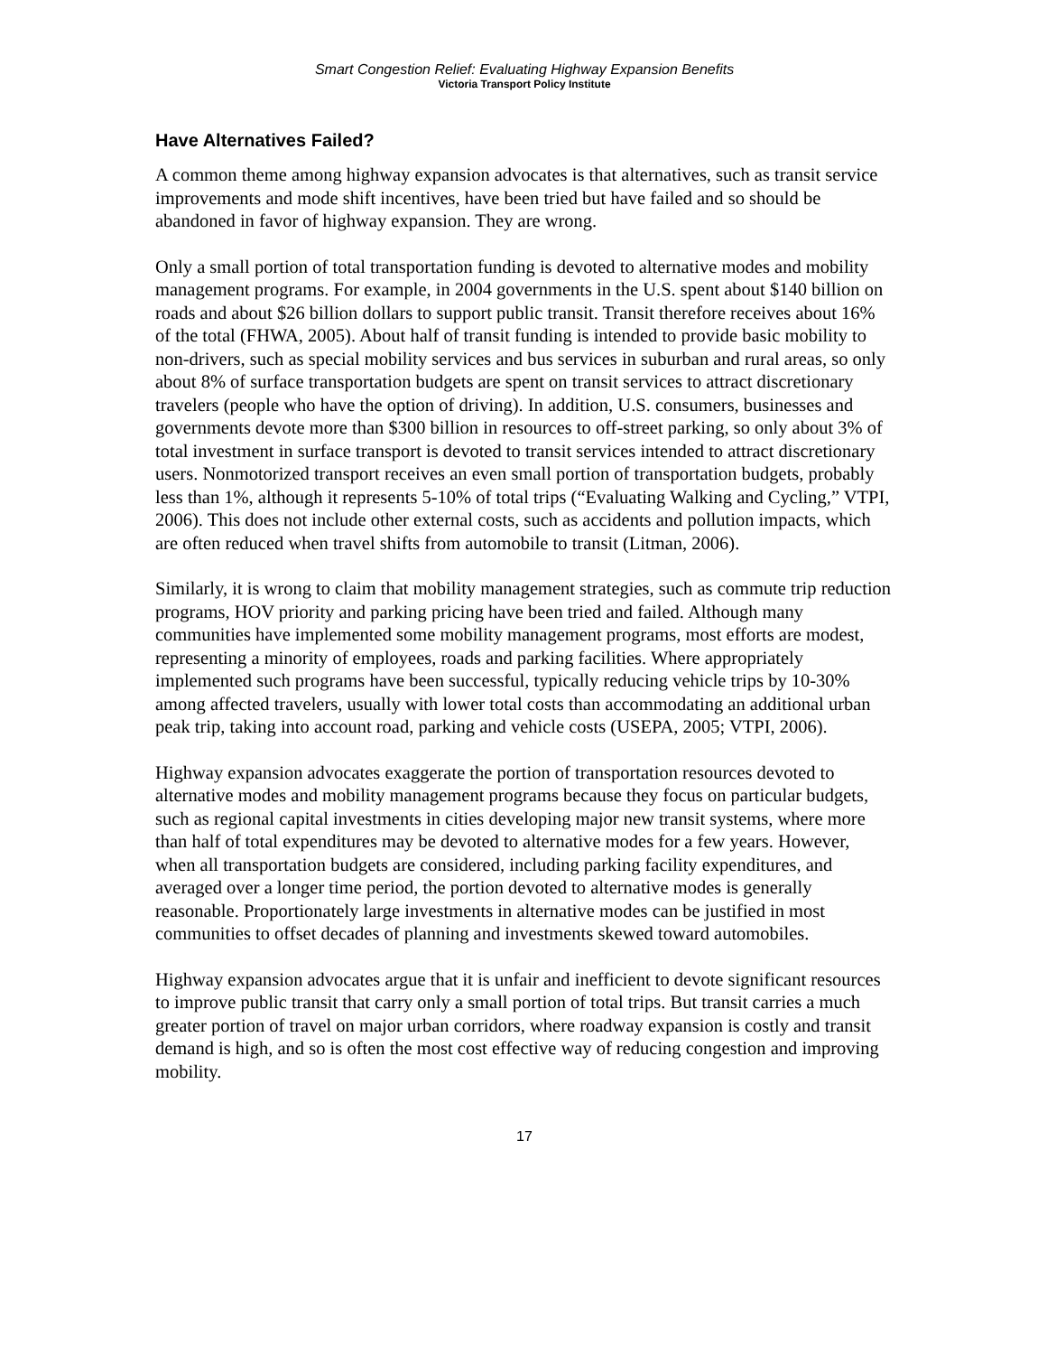Smart Congestion Relief: Evaluating Highway Expansion Benefits
Victoria Transport Policy Institute
Have Alternatives Failed?
A common theme among highway expansion advocates is that alternatives, such as transit service improvements and mode shift incentives, have been tried but have failed and so should be abandoned in favor of highway expansion. They are wrong.
Only a small portion of total transportation funding is devoted to alternative modes and mobility management programs. For example, in 2004 governments in the U.S. spent about $140 billion on roads and about $26 billion dollars to support public transit. Transit therefore receives about 16% of the total (FHWA, 2005). About half of transit funding is intended to provide basic mobility to non-drivers, such as special mobility services and bus services in suburban and rural areas, so only about 8% of surface transportation budgets are spent on transit services to attract discretionary travelers (people who have the option of driving). In addition, U.S. consumers, businesses and governments devote more than $300 billion in resources to off-street parking, so only about 3% of total investment in surface transport is devoted to transit services intended to attract discretionary users. Nonmotorized transport receives an even small portion of transportation budgets, probably less than 1%, although it represents 5-10% of total trips (“Evaluating Walking and Cycling,” VTPI, 2006). This does not include other external costs, such as accidents and pollution impacts, which are often reduced when travel shifts from automobile to transit (Litman, 2006).
Similarly, it is wrong to claim that mobility management strategies, such as commute trip reduction programs, HOV priority and parking pricing have been tried and failed. Although many communities have implemented some mobility management programs, most efforts are modest, representing a minority of employees, roads and parking facilities. Where appropriately implemented such programs have been successful, typically reducing vehicle trips by 10-30% among affected travelers, usually with lower total costs than accommodating an additional urban peak trip, taking into account road, parking and vehicle costs (USEPA, 2005; VTPI, 2006).
Highway expansion advocates exaggerate the portion of transportation resources devoted to alternative modes and mobility management programs because they focus on particular budgets, such as regional capital investments in cities developing major new transit systems, where more than half of total expenditures may be devoted to alternative modes for a few years. However, when all transportation budgets are considered, including parking facility expenditures, and averaged over a longer time period, the portion devoted to alternative modes is generally reasonable. Proportionately large investments in alternative modes can be justified in most communities to offset decades of planning and investments skewed toward automobiles.
Highway expansion advocates argue that it is unfair and inefficient to devote significant resources to improve public transit that carry only a small portion of total trips. But transit carries a much greater portion of travel on major urban corridors, where roadway expansion is costly and transit demand is high, and so is often the most cost effective way of reducing congestion and improving mobility.
17